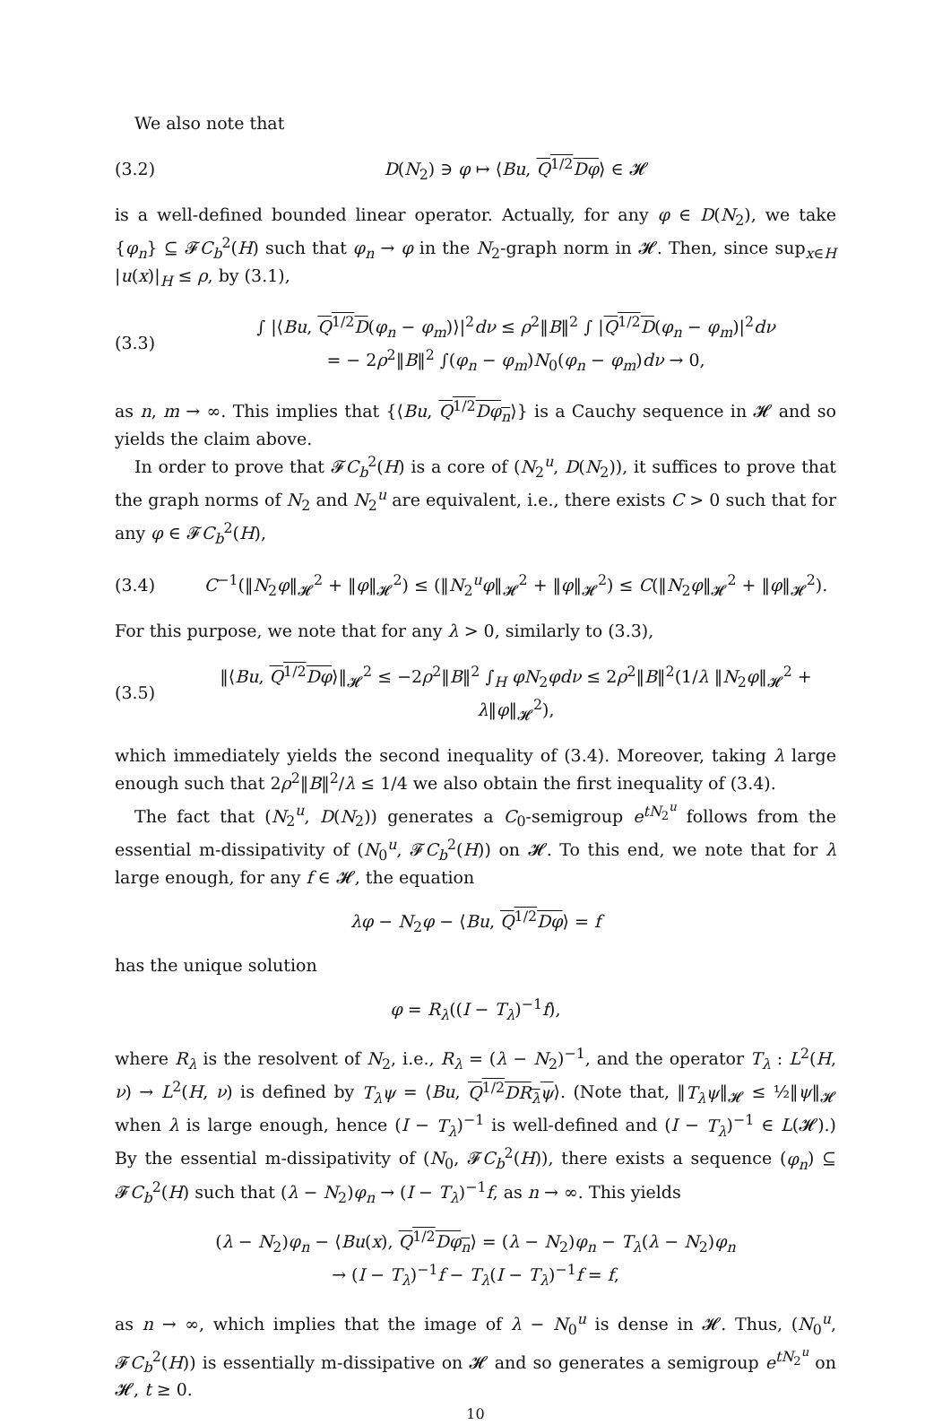We also note that
(3.2) D(N<sub>2</sub>) ∋ φ ↦ ⟨Bu, Q<sup>1/2</sup>Dφ⟩ ∈ 𝓗
is a well-defined bounded linear operator. Actually, for any φ ∈ D(N<sub>2</sub>), we take {φ<sub>n</sub>} ⊆ 𝓕C<sub>b</sub><sup>2</sup>(H) such that φ<sub>n</sub> → φ in the N<sub>2</sub>-graph norm in 𝓗. Then, since sup<sub>x∈H</sub> |u(x)|<sub>H</sub> ≤ ρ, by (3.1),
(3.3) ∫ |⟨Bu, Q<sup>1/2</sup>D(φ<sub>n</sub> − φ<sub>m</sub>)⟩|<sup>2</sup>dν ≤ ρ<sup>2</sup>‖B‖<sup>2</sup> ∫ |Q<sup>1/2</sup>D(φ<sub>n</sub> − φ<sub>m</sub>)|<sup>2</sup>dν
= − 2ρ<sup>2</sup>‖B‖<sup>2</sup> ∫(φ<sub>n</sub> − φ<sub>m</sub>)N<sub>0</sub>(φ<sub>n</sub> − φ<sub>m</sub>)dν → 0,
as n, m → ∞. This implies that {⟨Bu, Q<sup>1/2</sup>Dφ<sub>n</sub>⟩} is a Cauchy sequence in 𝓗 and so yields the claim above.
In order to prove that 𝓕C<sub>b</sub><sup>2</sup>(H) is a core of (N<sub>2</sub><sup>u</sup>, D(N<sub>2</sub>)), it suffices to prove that the graph norms of N<sub>2</sub> and N<sub>2</sub><sup>u</sup> are equivalent, i.e., there exists C > 0 such that for any φ ∈ 𝓕C<sub>b</sub><sup>2</sup>(H),
(3.4) C<sup>−1</sup>(‖N<sub>2</sub>φ‖<sub>𝓗</sub><sup>2</sup> + ‖φ‖<sub>𝓗</sub><sup>2</sup>) ≤ (‖N<sub>2</sub><sup>u</sup>φ‖<sub>𝓗</sub><sup>2</sup> + ‖φ‖<sub>𝓗</sub><sup>2</sup>) ≤ C(‖N<sub>2</sub>φ‖<sub>𝓗</sub><sup>2</sup> + ‖φ‖<sub>𝓗</sub><sup>2</sup>).
For this purpose, we note that for any λ > 0, similarly to (3.3),
(3.5) ‖⟨Bu, Q<sup>1/2</sup>Dφ⟩‖<sub>𝓗</sub><sup>2</sup> ≤ −2ρ<sup>2</sup>‖B‖<sup>2</sup> ∫<sub>H</sub> φN<sub>2</sub>φdν ≤ 2ρ<sup>2</sup>‖B‖<sup>2</sup>(1/λ ‖N<sub>2</sub>φ‖<sub>𝓗</sub><sup>2</sup> + λ‖φ‖<sub>𝓗</sub><sup>2</sup>),
which immediately yields the second inequality of (3.4). Moreover, taking λ large enough such that 2ρ<sup>2</sup>‖B‖<sup>2</sup>/λ ≤ 1/4 we also obtain the first inequality of (3.4).
The fact that (N<sub>2</sub><sup>u</sup>, D(N<sub>2</sub>)) generates a C<sub>0</sub>-semigroup e<sup>tN<sub>2</sub><sup>u</sup></sup> follows from the essential m-dissipativity of (N<sub>0</sub><sup>u</sup>, 𝓕C<sub>b</sub><sup>2</sup>(H)) on 𝓗. To this end, we note that for λ large enough, for any f ∈ 𝓗, the equation
λφ − N<sub>2</sub>φ − ⟨Bu, Q<sup>1/2</sup>Dφ⟩ = f
has the unique solution
φ = R<sub>λ</sub>((I − T<sub>λ</sub>)<sup>−1</sup>f),
where R<sub>λ</sub> is the resolvent of N<sub>2</sub>, i.e., R<sub>λ</sub> = (λ − N<sub>2</sub>)<sup>−1</sup>, and the operator T<sub>λ</sub> : L<sup>2</sup>(H, ν) → L<sup>2</sup>(H, ν) is defined by T<sub>λ</sub>ψ = ⟨Bu, Q<sup>1/2</sup>DR<sub>λ</sub>ψ⟩. (Note that, ‖T<sub>λ</sub>ψ‖<sub>𝓗</sub> ≤ ½‖ψ‖<sub>𝓗</sub> when λ is large enough, hence (I − T<sub>λ</sub>)<sup>−1</sup> is well-defined and (I − T<sub>λ</sub>)<sup>−1</sup> ∈ L(𝓗).) By the essential m-dissipativity of (N<sub>0</sub>, 𝓕C<sub>b</sub><sup>2</sup>(H)), there exists a sequence (φ<sub>n</sub>) ⊆ 𝓕C<sub>b</sub><sup>2</sup>(H) such that (λ − N<sub>2</sub>)φ<sub>n</sub> → (I − T<sub>λ</sub>)<sup>−1</sup>f, as n → ∞. This yields
(λ − N<sub>2</sub>)φ<sub>n</sub> − ⟨Bu(x), Q<sup>1/2</sup>Dφ<sub>n</sub>⟩ = (λ − N<sub>2</sub>)φ<sub>n</sub> − T<sub>λ</sub>(λ − N<sub>2</sub>)φ<sub>n</sub>
→ (I − T<sub>λ</sub>)<sup>−1</sup>f − T<sub>λ</sub>(I − T<sub>λ</sub>)<sup>−1</sup>f = f,
as n → ∞, which implies that the image of λ − N<sub>0</sub><sup>u</sup> is dense in 𝓗. Thus, (N<sub>0</sub><sup>u</sup>, 𝓕C<sub>b</sub><sup>2</sup>(H)) is essentially m-dissipative on 𝓗 and so generates a semigroup e<sup>tN<sub>2</sub><sup>u</sup></sup> on 𝓗, t ≥ 0.
10